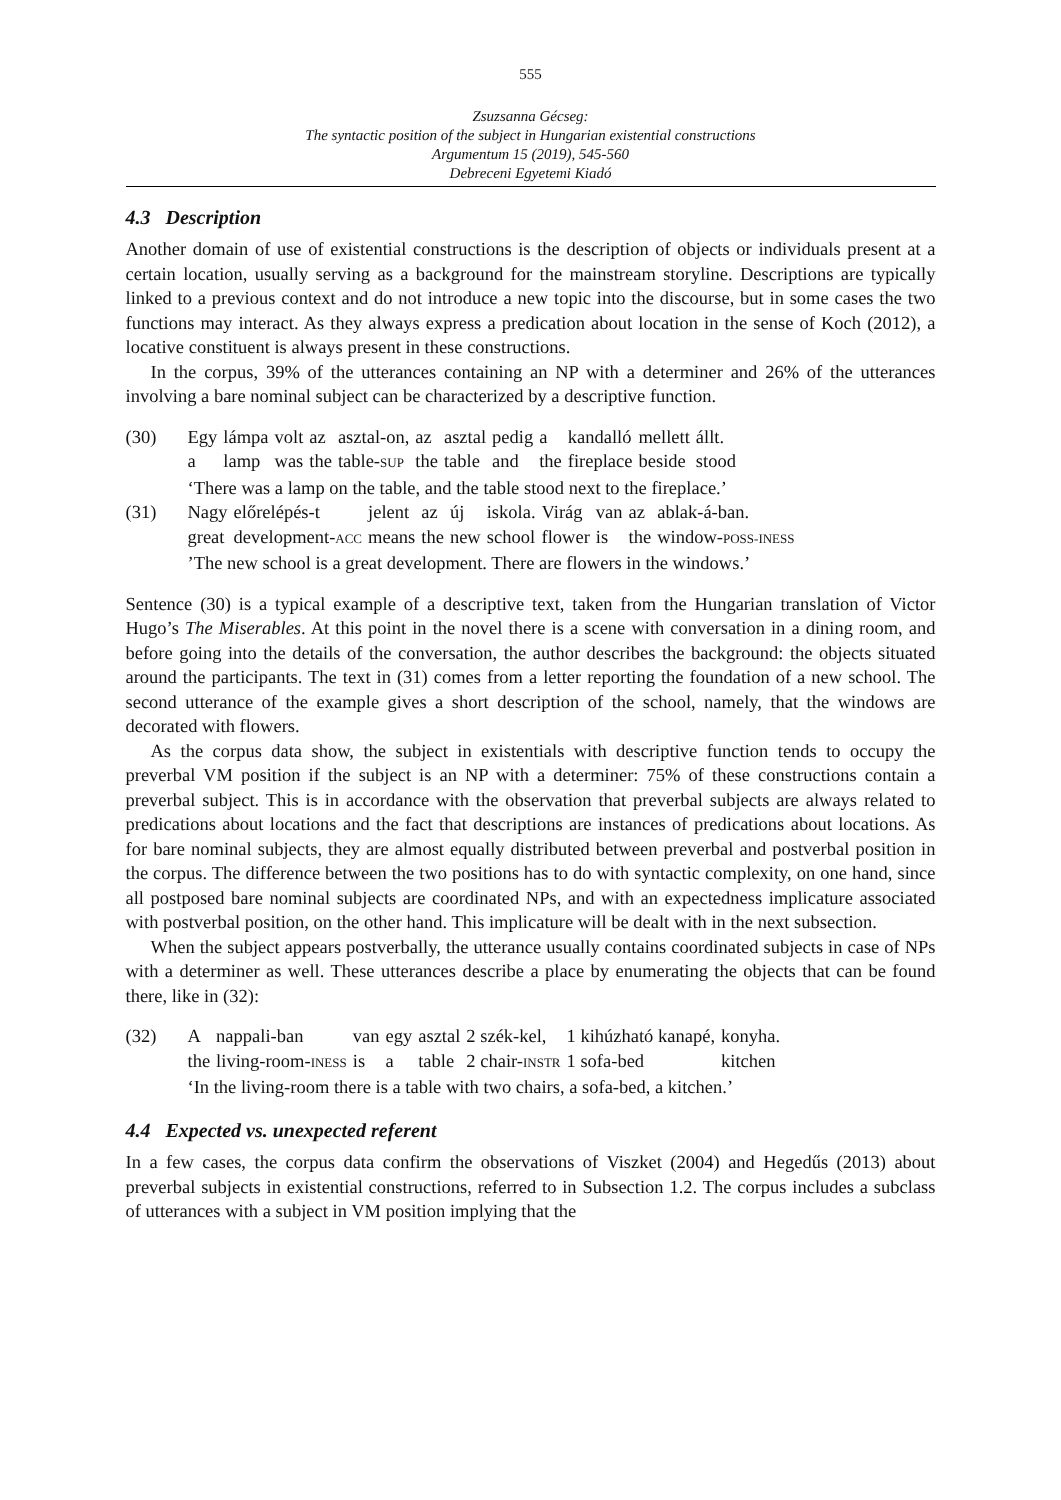555
Zsuzsanna Gécseg:
The syntactic position of the subject in Hungarian existential constructions
Argumentum 15 (2019), 545-560
Debreceni Egyetemi Kiadó
4.3 Description
Another domain of use of existential constructions is the description of objects or individuals present at a certain location, usually serving as a background for the mainstream storyline. Descriptions are typically linked to a previous context and do not introduce a new topic into the discourse, but in some cases the two functions may interact. As they always express a predication about location in the sense of Koch (2012), a locative constituent is always present in these constructions.
In the corpus, 39% of the utterances containing an NP with a determiner and 26% of the utterances involving a bare nominal subject can be characterized by a descriptive function.
(30)
| Egy | lámpa | volt | az | asztal-on, | az | asztal | pedig | a | kandalló | mellett | állt. |
| a | lamp | was | the | table- SUP | the | table | and | the | fireplace | beside | stood |
‘There was a lamp on the table, and the table stood next to the fireplace.’
(31)
| Nagy | előrelépés-t | jelent | az | új | iskola. | Virág | van | az | ablak-á-ban. |
| great | development- ACC | means | the | new | school | flower | is | the | window- POSS-INESS |
’The new school is a great development. There are flowers in the windows.’
Sentence (30) is a typical example of a descriptive text, taken from the Hungarian translation of Victor Hugo’s The Miserables. At this point in the novel there is a scene with conversation in a dining room, and before going into the details of the conversation, the author describes the background: the objects situated around the participants. The text in (31) comes from a letter reporting the foundation of a new school. The second utterance of the example gives a short description of the school, namely, that the windows are decorated with flowers.
As the corpus data show, the subject in existentials with descriptive function tends to occupy the preverbal VM position if the subject is an NP with a determiner: 75% of these constructions contain a preverbal subject. This is in accordance with the observation that preverbal subjects are always related to predications about locations and the fact that descriptions are instances of predications about locations. As for bare nominal subjects, they are almost equally distributed between preverbal and postverbal position in the corpus. The difference between the two positions has to do with syntactic complexity, on one hand, since all postposed bare nominal subjects are coordinated NPs, and with an expectedness implicature associated with postverbal position, on the other hand. This implicature will be dealt with in the next subsection.
When the subject appears postverbally, the utterance usually contains coordinated subjects in case of NPs with a determiner as well. These utterances describe a place by enumerating the objects that can be found there, like in (32):
(32)
| A | nappali-ban | van | egy | asztal | 2 szék-kel, | 1 kihúzható kanapé, | konyha. |
| the | living-room- INESS | is | a | table | 2 chair- INSTR | 1 sofa-bed | kitchen |
‘In the living-room there is a table with two chairs, a sofa-bed, a kitchen.’
4.4 Expected vs. unexpected referent
In a few cases, the corpus data confirm the observations of Viszket (2004) and Hegedűs (2013) about preverbal subjects in existential constructions, referred to in Subsection 1.2. The corpus includes a subclass of utterances with a subject in VM position implying that the